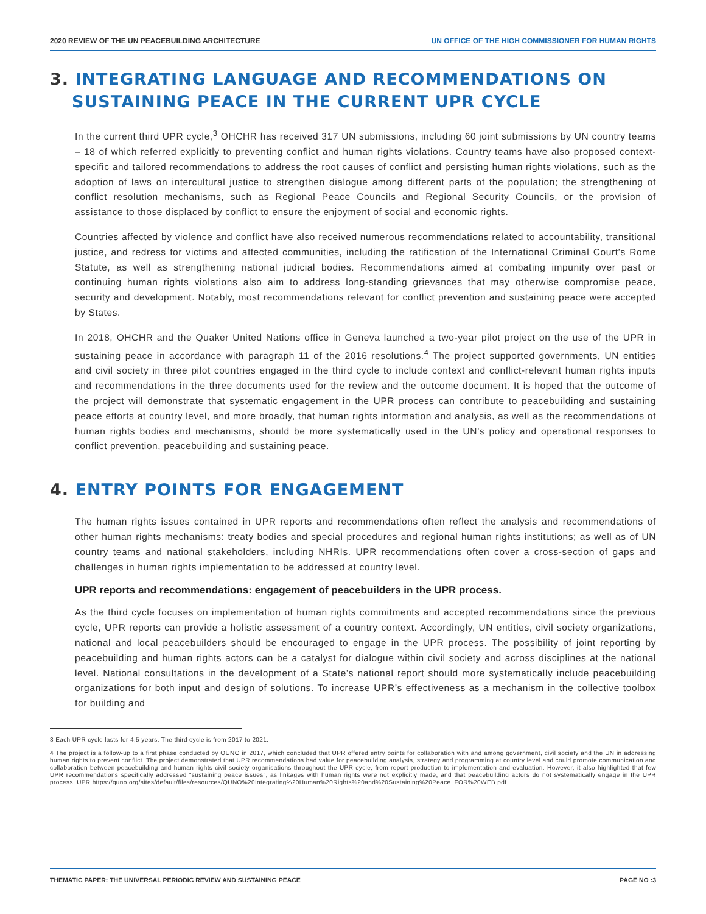2020 REVIEW OF THE UN PEACEBUILDING ARCHITECTURE UN OFFICE OF THE HIGH COMMISSIONER FOR HUMAN RIGHTS
3. INTEGRATING LANGUAGE AND RECOMMENDATIONS ON SUSTAINING PEACE IN THE CURRENT UPR CYCLE
In the current third UPR cycle,<sup>3</sup> OHCHR has received 317 UN submissions, including 60 joint submissions by UN country teams – 18 of which referred explicitly to preventing conflict and human rights violations. Country teams have also proposed context-specific and tailored recommendations to address the root causes of conflict and persisting human rights violations, such as the adoption of laws on intercultural justice to strengthen dialogue among different parts of the population; the strengthening of conflict resolution mechanisms, such as Regional Peace Councils and Regional Security Councils, or the provision of assistance to those displaced by conflict to ensure the enjoyment of social and economic rights.
Countries affected by violence and conflict have also received numerous recommendations related to accountability, transitional justice, and redress for victims and affected communities, including the ratification of the International Criminal Court’s Rome Statute, as well as strengthening national judicial bodies. Recommendations aimed at combating impunity over past or continuing human rights violations also aim to address long-standing grievances that may otherwise compromise peace, security and development. Notably, most recommendations relevant for conflict prevention and sustaining peace were accepted by States.
In 2018, OHCHR and the Quaker United Nations office in Geneva launched a two-year pilot project on the use of the UPR in sustaining peace in accordance with paragraph 11 of the 2016 resolutions.<sup>4</sup> The project supported governments, UN entities and civil society in three pilot countries engaged in the third cycle to include context and conflict-relevant human rights inputs and recommendations in the three documents used for the review and the outcome document. It is hoped that the outcome of the project will demonstrate that systematic engagement in the UPR process can contribute to peacebuilding and sustaining peace efforts at country level, and more broadly, that human rights information and analysis, as well as the recommendations of human rights bodies and mechanisms, should be more systematically used in the UN’s policy and operational responses to conflict prevention, peacebuilding and sustaining peace.
4. ENTRY POINTS FOR ENGAGEMENT
The human rights issues contained in UPR reports and recommendations often reflect the analysis and recommendations of other human rights mechanisms: treaty bodies and special procedures and regional human rights institutions; as well as of UN country teams and national stakeholders, including NHRIs. UPR recommendations often cover a cross-section of gaps and challenges in human rights implementation to be addressed at country level.
UPR reports and recommendations: engagement of peacebuilders in the UPR process.
As the third cycle focuses on implementation of human rights commitments and accepted recommendations since the previous cycle, UPR reports can provide a holistic assessment of a country context. Accordingly, UN entities, civil society organizations, national and local peacebuilders should be encouraged to engage in the UPR process. The possibility of joint reporting by peacebuilding and human rights actors can be a catalyst for dialogue within civil society and across disciplines at the national level. National consultations in the development of a State’s national report should more systematically include peacebuilding organizations for both input and design of solutions. To increase UPR’s effectiveness as a mechanism in the collective toolbox for building and
3 Each UPR cycle lasts for 4.5 years. The third cycle is from 2017 to 2021.
4 The project is a follow-up to a first phase conducted by QUNO in 2017, which concluded that UPR offered entry points for collaboration with and among government, civil society and the UN in addressing human rights to prevent conflict. The project demonstrated that UPR recommendations had value for peacebuilding analysis, strategy and programming at country level and could promote communication and collaboration between peacebuilding and human rights civil society organisations throughout the UPR cycle, from report production to implementation and evaluation. However, it also highlighted that few UPR recommendations specifically addressed “sustaining peace issues”, as linkages with human rights were not explicitly made, and that peacebuilding actors do not systematically engage in the UPR process. UPR.https://quno.org/sites/default/files/resources/QUNO%20Integrating%20Human%20Rights%20and%20Sustaining%20Peace_FOR%20WEB.pdf.
THEMATIC PAPER: THE UNIVERSAL PERIODIC REVIEW AND SUSTAINING PEACE PAGE NO :3